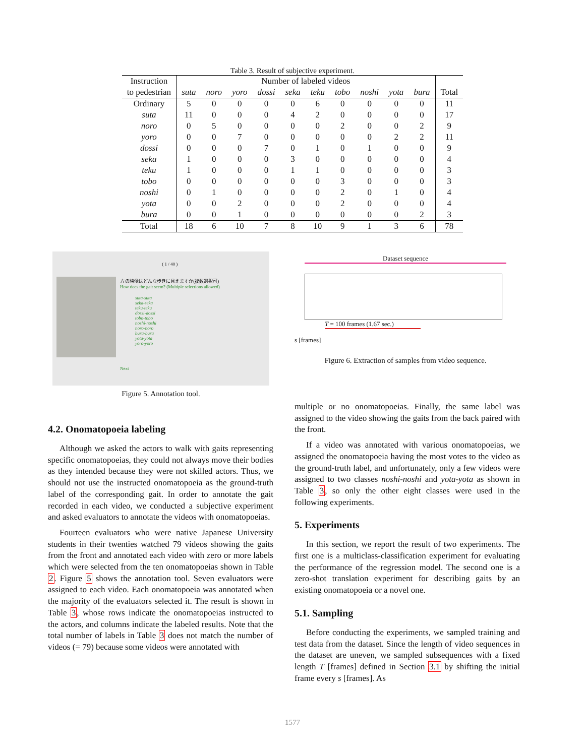Table 3. Result of subjective experiment.
| Instruction to pedestrian | Number of labeled videos | | | | | | | | | | Total |
| --- | --- | --- | --- | --- | --- | --- | --- | --- | --- | --- | --- |
| | suta | noro | yoro | dossi | seka | teku | tobo | noshi | yota | bura | |
| Ordinary | 5 | 0 | 0 | 0 | 0 | 6 | 0 | 0 | 0 | 0 | 11 |
| suta | 11 | 0 | 0 | 0 | 4 | 2 | 0 | 0 | 0 | 0 | 17 |
| noro | 0 | 5 | 0 | 0 | 0 | 0 | 2 | 0 | 0 | 2 | 9 |
| yoro | 0 | 0 | 7 | 0 | 0 | 0 | 0 | 0 | 2 | 2 | 11 |
| dossi | 0 | 0 | 0 | 7 | 0 | 1 | 0 | 1 | 0 | 0 | 9 |
| seka | 1 | 0 | 0 | 0 | 3 | 0 | 0 | 0 | 0 | 0 | 4 |
| teku | 1 | 0 | 0 | 0 | 1 | 1 | 0 | 0 | 0 | 0 | 3 |
| tobo | 0 | 0 | 0 | 0 | 0 | 0 | 3 | 0 | 0 | 0 | 3 |
| noshi | 0 | 1 | 0 | 0 | 0 | 0 | 2 | 0 | 1 | 0 | 4 |
| yota | 0 | 0 | 2 | 0 | 0 | 0 | 2 | 0 | 0 | 0 | 4 |
| bura | 0 | 0 | 1 | 0 | 0 | 0 | 0 | 0 | 0 | 2 | 3 |
| Total | 18 | 6 | 10 | 7 | 8 | 10 | 9 | 1 | 3 | 6 | 78 |
( 1 / 40 )
左の映像はどんな歩きに見えますか(複数選択可)
How does the gait seem? (Multiple selections allowed)
suta-suta
seka-seka
teku-teku
dossi-dossi
tobo-tobo
noshi-noshi
noro-noro
bura-bura
yota-yota
yoro-yoro
Next
Figure 5. Annotation tool.
Dataset sequence
T = 100 frames (1.67 sec.)
s [frames]
Figure 6. Extraction of samples from video sequence.
4.2. Onomatopoeia labeling
Although we asked the actors to walk with gaits representing specific onomatopoeias, they could not always move their bodies as they intended because they were not skilled actors. Thus, we should not use the instructed onomatopoeia as the ground-truth label of the corresponding gait. In order to annotate the gait recorded in each video, we conducted a subjective experiment and asked evaluators to annotate the videos with onomatopoeias.
Fourteen evaluators who were native Japanese University students in their twenties watched 79 videos showing the gaits from the front and annotated each video with zero or more labels which were selected from the ten onomatopoeias shown in Table 2. Figure 5 shows the annotation tool. Seven evaluators were assigned to each video. Each onomatopoeia was annotated when the majority of the evaluators selected it. The result is shown in Table 3, whose rows indicate the onomatopoeias instructed to the actors, and columns indicate the labeled results. Note that the total number of labels in Table 3 does not match the number of videos (= 79) because some videos were annotated with
multiple or no onomatopoeias. Finally, the same label was assigned to the video showing the gaits from the back paired with the front.
If a video was annotated with various onomatopoeias, we assigned the onomatopoeia having the most votes to the video as the ground-truth label, and unfortunately, only a few videos were assigned to two classes noshi-noshi and yota-yota as shown in Table 3, so only the other eight classes were used in the following experiments.
5. Experiments
In this section, we report the result of two experiments. The first one is a multiclass-classification experiment for evaluating the performance of the regression model. The second one is a zero-shot translation experiment for describing gaits by an existing onomatopoeia or a novel one.
5.1. Sampling
Before conducting the experiments, we sampled training and test data from the dataset. Since the length of video sequences in the dataset are uneven, we sampled subsequences with a fixed length T [frames] defined in Section 3.1 by shifting the initial frame every s [frames]. As
1577